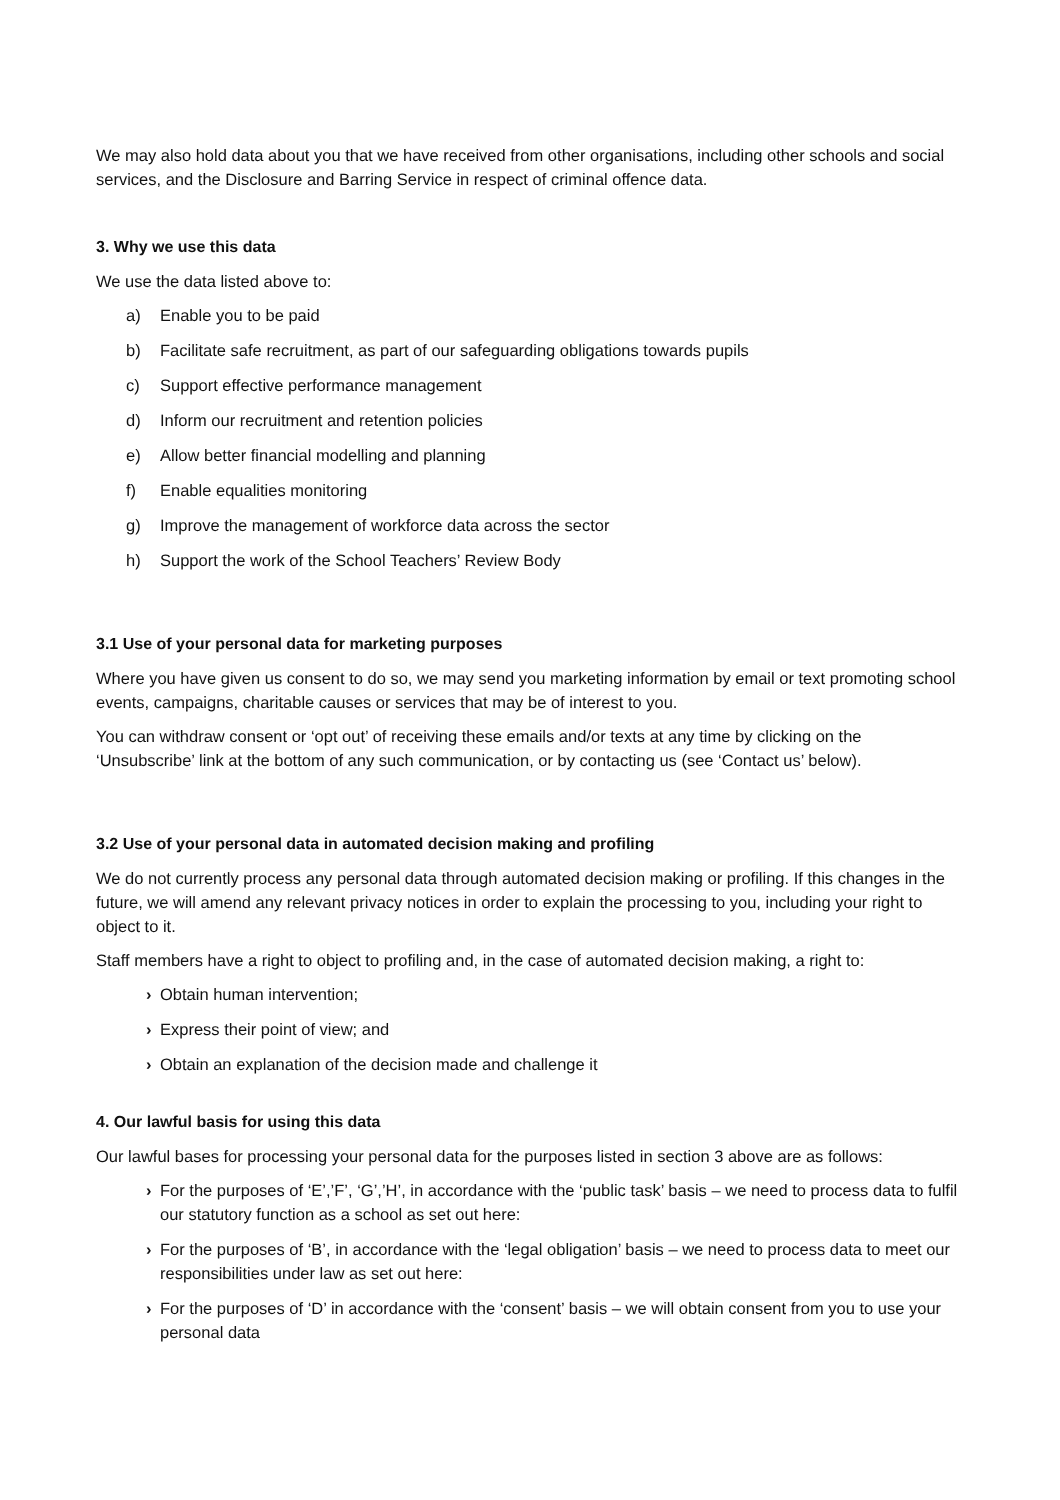We may also hold data about you that we have received from other organisations, including other schools and social services, and the Disclosure and Barring Service in respect of criminal offence data.
3. Why we use this data
We use the data listed above to:
a) Enable you to be paid
b) Facilitate safe recruitment, as part of our safeguarding obligations towards pupils
c) Support effective performance management
d) Inform our recruitment and retention policies
e) Allow better financial modelling and planning
f) Enable equalities monitoring
g) Improve the management of workforce data across the sector
h) Support the work of the School Teachers’ Review Body
3.1 Use of your personal data for marketing purposes
Where you have given us consent to do so, we may send you marketing information by email or text promoting school events, campaigns, charitable causes or services that may be of interest to you.
You can withdraw consent or ‘opt out’ of receiving these emails and/or texts at any time by clicking on the ‘Unsubscribe’ link at the bottom of any such communication, or by contacting us (see ‘Contact us’ below).
3.2 Use of your personal data in automated decision making and profiling
We do not currently process any personal data through automated decision making or profiling. If this changes in the future, we will amend any relevant privacy notices in order to explain the processing to you, including your right to object to it.
Staff members have a right to object to profiling and, in the case of automated decision making, a right to:
› Obtain human intervention;
› Express their point of view; and
› Obtain an explanation of the decision made and challenge it
4. Our lawful basis for using this data
Our lawful bases for processing your personal data for the purposes listed in section 3 above are as follows:
› For the purposes of ‘E’,’F’, ‘G’,’H’, in accordance with the ‘public task’ basis – we need to process data to fulfil our statutory function as a school as set out here:
› For the purposes of ‘B’, in accordance with the ‘legal obligation’ basis – we need to process data to meet our responsibilities under law as set out here:
› For the purposes of ‘D’ in accordance with the ‘consent’ basis – we will obtain consent from you to use your personal data